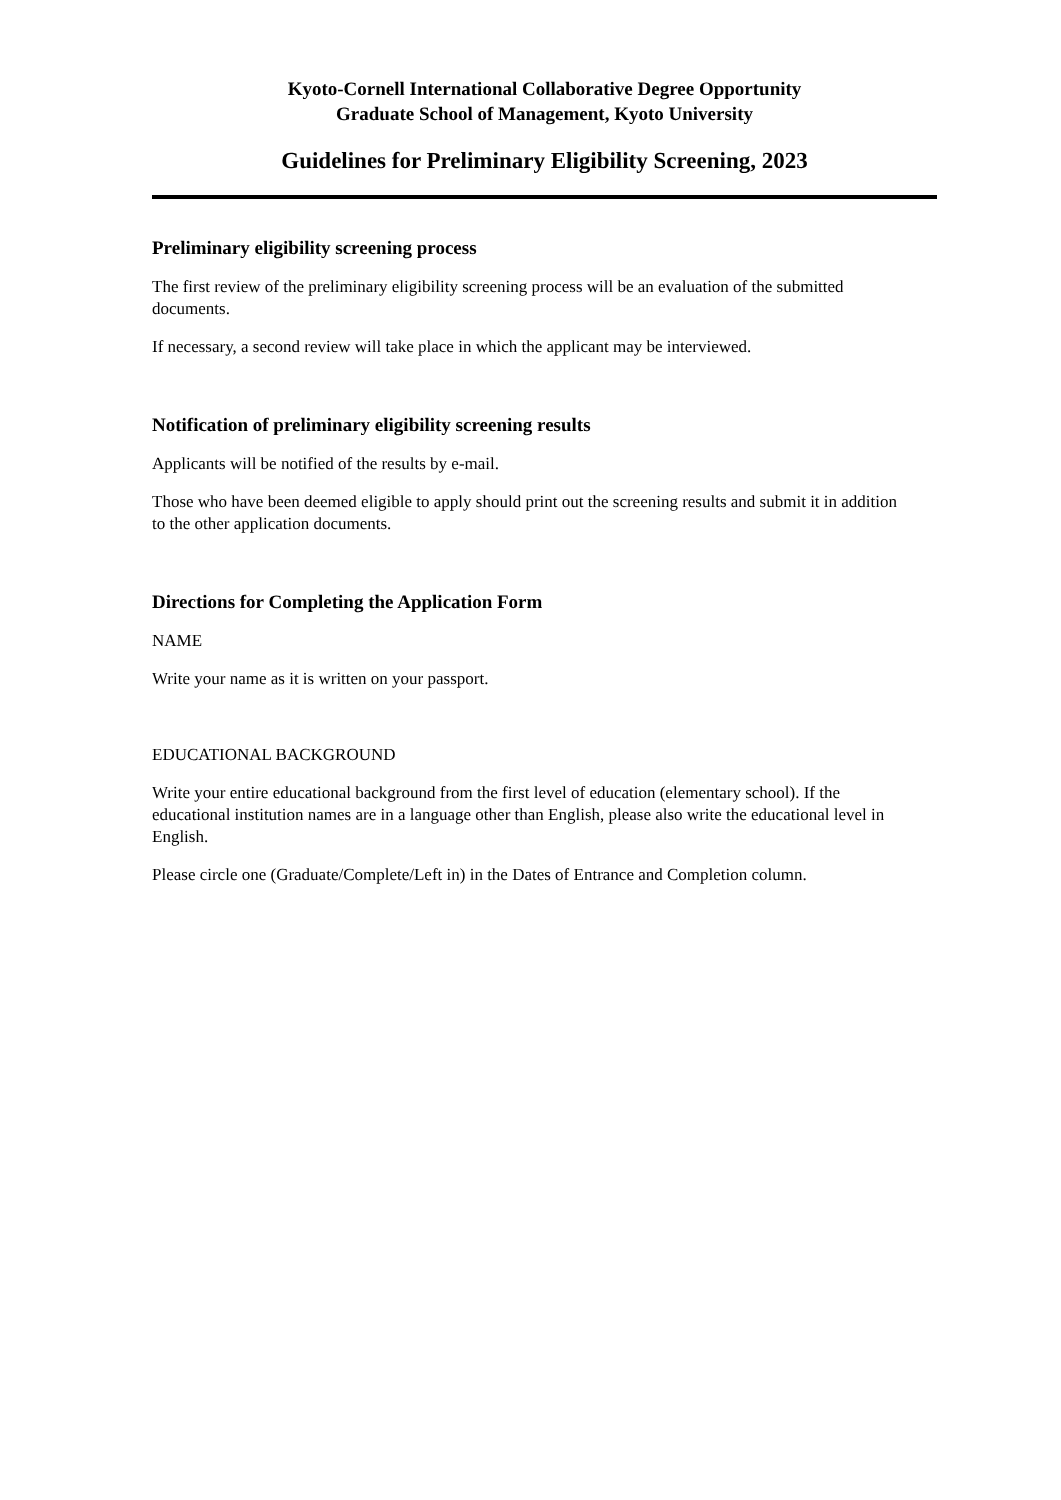Kyoto-Cornell International Collaborative Degree Opportunity
Graduate School of Management, Kyoto University
Guidelines for Preliminary Eligibility Screening, 2023
Preliminary eligibility screening process
The first review of the preliminary eligibility screening process will be an evaluation of the submitted documents.
If necessary, a second review will take place in which the applicant may be interviewed.
Notification of preliminary eligibility screening results
Applicants will be notified of the results by e-mail.
Those who have been deemed eligible to apply should print out the screening results and submit it in addition to the other application documents.
Directions for Completing the Application Form
NAME
Write your name as it is written on your passport.
EDUCATIONAL BACKGROUND
Write your entire educational background from the first level of education (elementary school). If the educational institution names are in a language other than English, please also write the educational level in English.
Please circle one (Graduate/Complete/Left in) in the Dates of Entrance and Completion column.